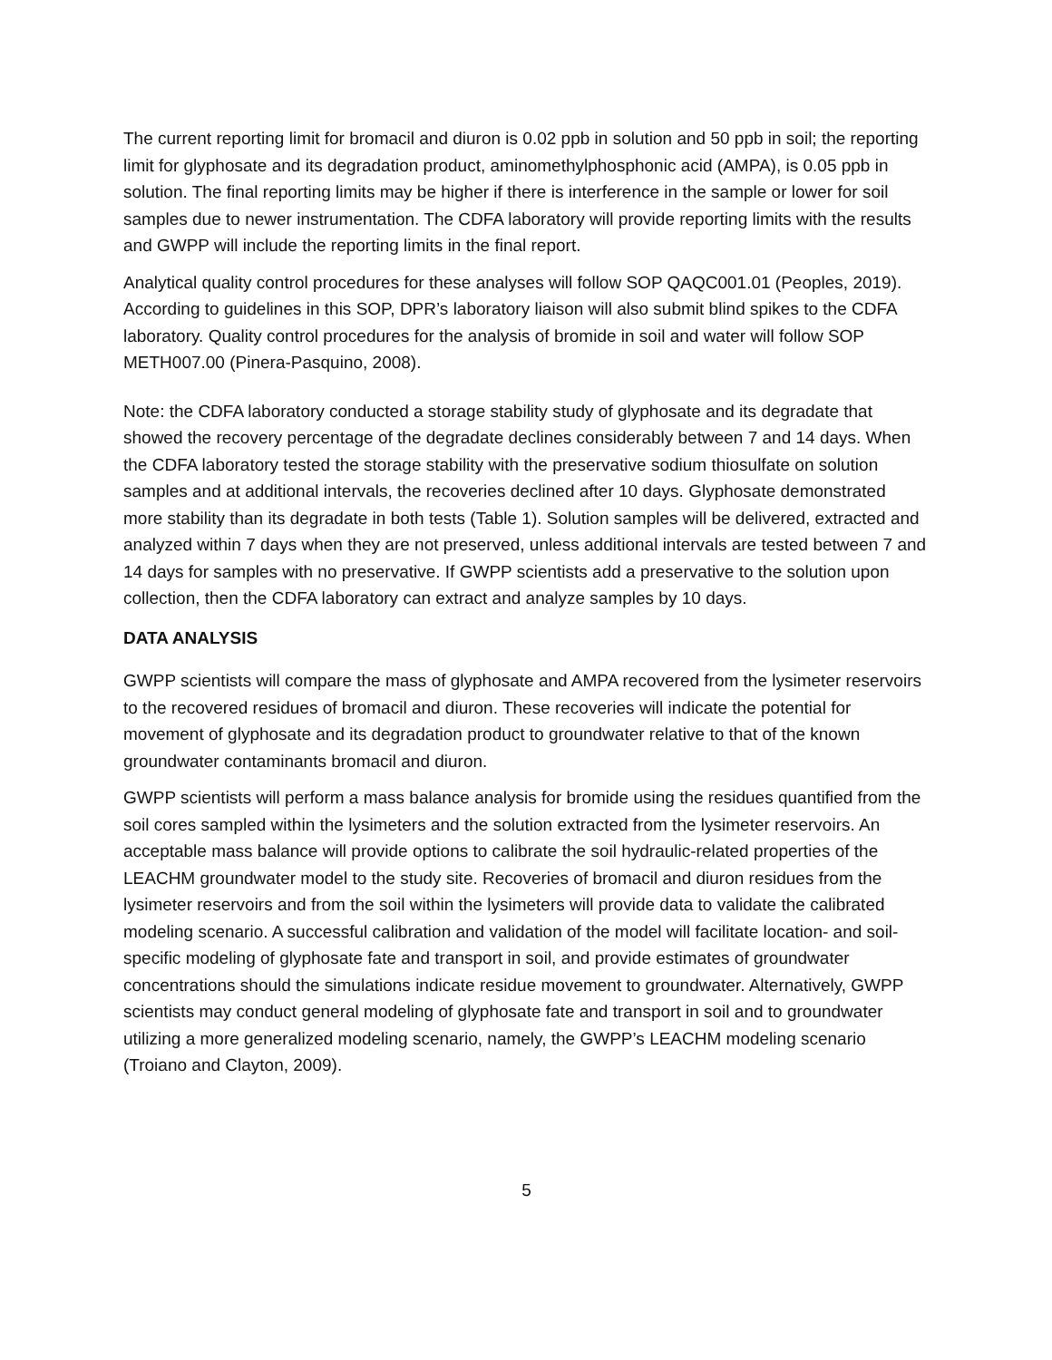The current reporting limit for bromacil and diuron is 0.02 ppb in solution and 50 ppb in soil; the reporting limit for glyphosate and its degradation product, aminomethylphosphonic acid (AMPA), is 0.05 ppb in solution. The final reporting limits may be higher if there is interference in the sample or lower for soil samples due to newer instrumentation. The CDFA laboratory will provide reporting limits with the results and GWPP will include the reporting limits in the final report.
Analytical quality control procedures for these analyses will follow SOP QAQC001.01 (Peoples, 2019). According to guidelines in this SOP, DPR’s laboratory liaison will also submit blind spikes to the CDFA laboratory. Quality control procedures for the analysis of bromide in soil and water will follow SOP METH007.00 (Pinera-Pasquino, 2008).
Note: the CDFA laboratory conducted a storage stability study of glyphosate and its degradate that showed the recovery percentage of the degradate declines considerably between 7 and 14 days. When the CDFA laboratory tested the storage stability with the preservative sodium thiosulfate on solution samples and at additional intervals, the recoveries declined after 10 days. Glyphosate demonstrated more stability than its degradate in both tests (Table 1). Solution samples will be delivered, extracted and analyzed within 7 days when they are not preserved, unless additional intervals are tested between 7 and 14 days for samples with no preservative. If GWPP scientists add a preservative to the solution upon collection, then the CDFA laboratory can extract and analyze samples by 10 days.
DATA ANALYSIS
GWPP scientists will compare the mass of glyphosate and AMPA recovered from the lysimeter reservoirs to the recovered residues of bromacil and diuron. These recoveries will indicate the potential for movement of glyphosate and its degradation product to groundwater relative to that of the known groundwater contaminants bromacil and diuron.
GWPP scientists will perform a mass balance analysis for bromide using the residues quantified from the soil cores sampled within the lysimeters and the solution extracted from the lysimeter reservoirs. An acceptable mass balance will provide options to calibrate the soil hydraulic-related properties of the LEACHM groundwater model to the study site. Recoveries of bromacil and diuron residues from the lysimeter reservoirs and from the soil within the lysimeters will provide data to validate the calibrated modeling scenario. A successful calibration and validation of the model will facilitate location- and soil-specific modeling of glyphosate fate and transport in soil, and provide estimates of groundwater concentrations should the simulations indicate residue movement to groundwater. Alternatively, GWPP scientists may conduct general modeling of glyphosate fate and transport in soil and to groundwater utilizing a more generalized modeling scenario, namely, the GWPP’s LEACHM modeling scenario (Troiano and Clayton, 2009).
5